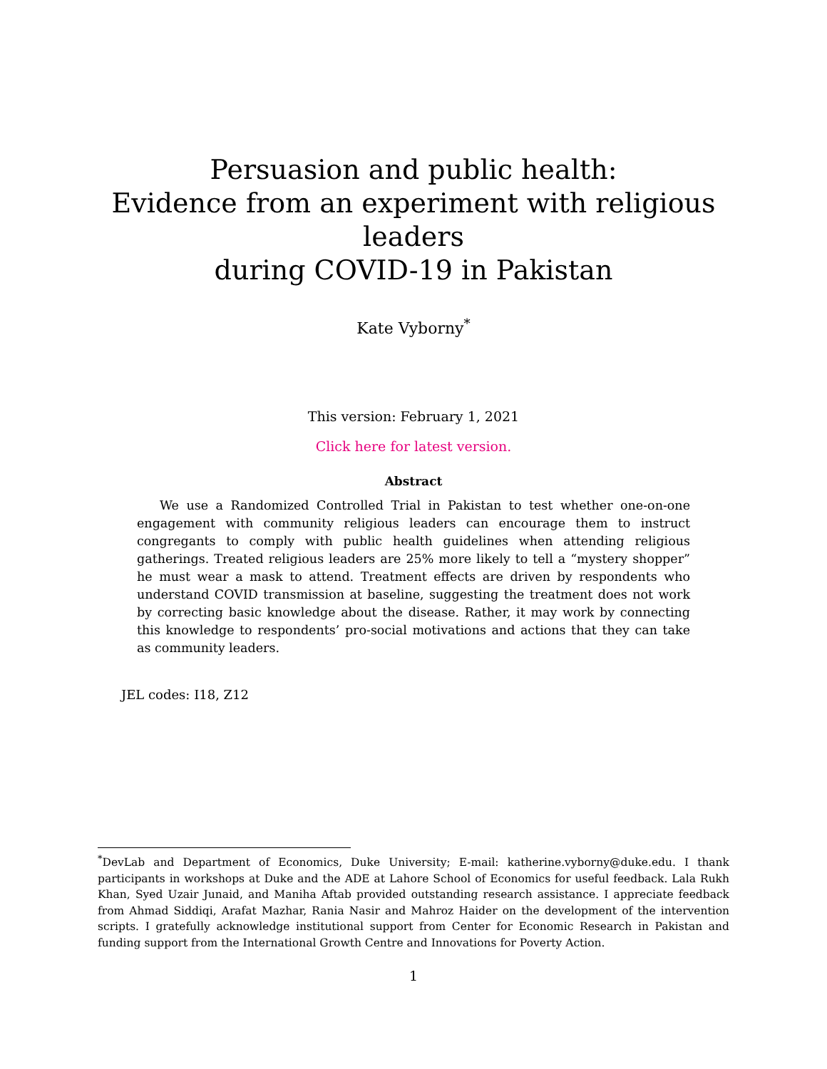Persuasion and public health:
Evidence from an experiment with religious leaders
during COVID-19 in Pakistan
Kate Vyborny<sup>*</sup>
This version: February 1, 2021
Click here for latest version.
Abstract
We use a Randomized Controlled Trial in Pakistan to test whether one-on-one engagement with community religious leaders can encourage them to instruct congregants to comply with public health guidelines when attending religious gatherings. Treated religious leaders are 25% more likely to tell a “mystery shopper” he must wear a mask to attend. Treatment effects are driven by respondents who understand COVID transmission at baseline, suggesting the treatment does not work by correcting basic knowledge about the disease. Rather, it may work by connecting this knowledge to respondents’ pro-social motivations and actions that they can take as community leaders.
JEL codes: I18, Z12
<sup>*</sup> DevLab and Department of Economics, Duke University; E-mail: katherine.vyborny@duke.edu. I thank participants in workshops at Duke and the ADE at Lahore School of Economics for useful feedback. Lala Rukh Khan, Syed Uzair Junaid, and Maniha Aftab provided outstanding research assistance. I appreciate feedback from Ahmad Siddiqi, Arafat Mazhar, Rania Nasir and Mahroz Haider on the development of the intervention scripts. I gratefully acknowledge institutional support from Center for Economic Research in Pakistan and funding support from the International Growth Centre and Innovations for Poverty Action.
1